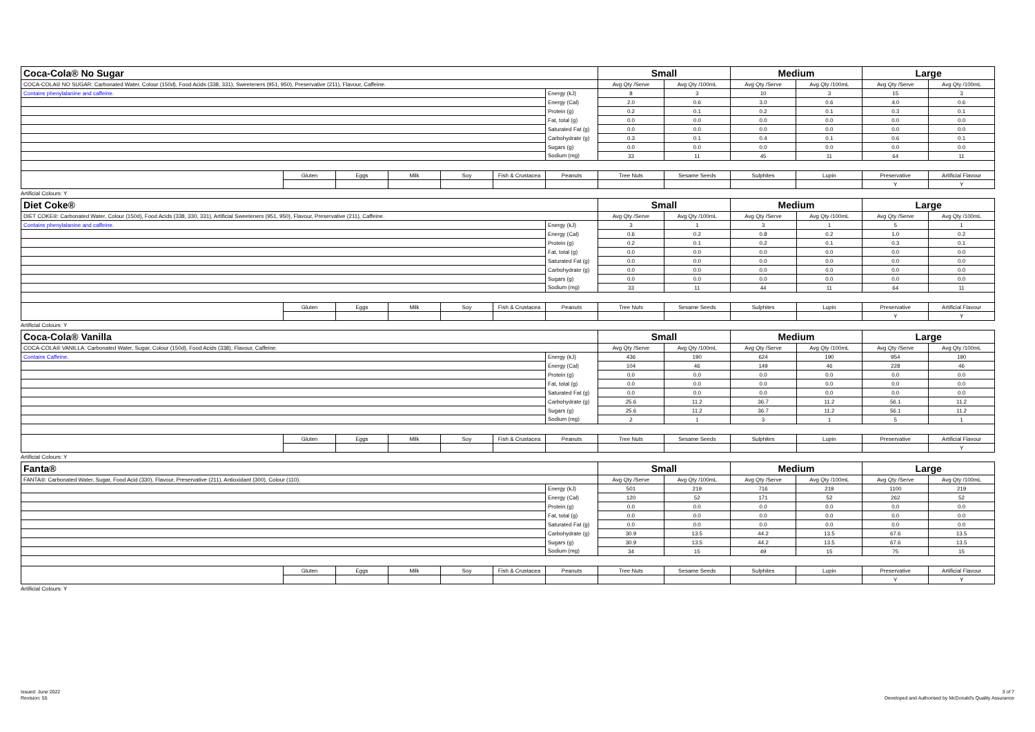| Coca-Cola® No Sugar | | | | | | | Small | | Medium | | Large | |
| COCA-COLA® NO SUGAR: Carbonated Water, Colour (150d), Food Acids (338, 331), Sweeteners (951, 950), Preservative (211), Flavour, Caffeine. | | | | | | | Avg Qty /Serve | Avg Qty /100mL | Avg Qty /Serve | Avg Qty /100mL | Avg Qty /Serve | Avg Qty /100mL |
| Contains phenylalanine and caffeine. | | | | | | Energy (kJ) | 8 | 3 | 10 | 3 | 15 | 3 |
| | | | | | | Energy (Cal) | 2.0 | 0.6 | 3.0 | 0.6 | 4.0 | 0.6 |
| | | | | | | Protein (g) | 0.2 | 0.1 | 0.2 | 0.1 | 0.3 | 0.1 |
| | | | | | | Fat, total (g) | 0.0 | 0.0 | 0.0 | 0.0 | 0.0 | 0.0 |
| | | | | | | Saturated Fat (g) | 0.0 | 0.0 | 0.0 | 0.0 | 0.0 | 0.0 |
| | | | | | | Carbohydrate (g) | 0.3 | 0.1 | 0.4 | 0.1 | 0.6 | 0.1 |
| | | | | | | Sugars (g) | 0.0 | 0.0 | 0.0 | 0.0 | 0.0 | 0.0 |
| | | | | | | Sodium (mg) | 33 | 11 | 45 | 11 | 64 | 11 |
| | Gluten | Eggs | Milk | Soy | Fish & Crustacea | Peanuts | Tree Nuts | Sesame Seeds | Sulphites | Lupin | Preservative | Artificial Flavour |
| | | | | | | | | | | | Y | Y |
Artificial Colours: Y
| Diet Coke® | | | | | | | Small | | Medium | | Large | |
| DIET COKE®: Carbonated Water, Colour (150d), Food Acids (338, 330, 331), Artificial Sweeteners (951, 950), Flavour, Preservative (211), Caffeine. | | | | | | | Avg Qty /Serve | Avg Qty /100mL | Avg Qty /Serve | Avg Qty /100mL | Avg Qty /Serve | Avg Qty /100mL |
| Contains phenylalanine and caffeine. | | | | | | Energy (kJ) | 3 | 1 | 3 | 1 | 5 | 1 |
| | | | | | | Energy (Cal) | 0.6 | 0.2 | 0.8 | 0.2 | 1.0 | 0.2 |
| | | | | | | Protein (g) | 0.2 | 0.1 | 0.2 | 0.1 | 0.3 | 0.1 |
| | | | | | | Fat, total (g) | 0.0 | 0.0 | 0.0 | 0.0 | 0.0 | 0.0 |
| | | | | | | Saturated Fat (g) | 0.0 | 0.0 | 0.0 | 0.0 | 0.0 | 0.0 |
| | | | | | | Carbohydrate (g) | 0.0 | 0.0 | 0.0 | 0.0 | 0.0 | 0.0 |
| | | | | | | Sugars (g) | 0.0 | 0.0 | 0.0 | 0.0 | 0.0 | 0.0 |
| | | | | | | Sodium (mg) | 33 | 11 | 44 | 11 | 64 | 11 |
| | Gluten | Eggs | Milk | Soy | Fish & Crustacea | Peanuts | Tree Nuts | Sesame Seeds | Sulphites | Lupin | Preservative | Artificial Flavour |
| | | | | | | | | | | | Y | Y |
Artificial Colours: Y
| Coca-Cola® Vanilla | | | | | | | Small | | Medium | | Large | |
| COCA-COLA® VANILLA: Carbonated Water, Sugar, Colour (150d), Food Acids (338), Flavour, Caffeine. | | | | | | | Avg Qty /Serve | Avg Qty /100mL | Avg Qty /Serve | Avg Qty /100mL | Avg Qty /Serve | Avg Qty /100mL |
| Contains Caffeine. | | | | | | Energy (kJ) | 436 | 190 | 624 | 190 | 954 | 190 |
| | | | | | | Energy (Cal) | 104 | 46 | 149 | 46 | 228 | 46 |
| | | | | | | Protein (g) | 0.0 | 0.0 | 0.0 | 0.0 | 0.0 | 0.0 |
| | | | | | | Fat, total (g) | 0.0 | 0.0 | 0.0 | 0.0 | 0.0 | 0.0 |
| | | | | | | Saturated Fat (g) | 0.0 | 0.0 | 0.0 | 0.0 | 0.0 | 0.0 |
| | | | | | | Carbohydrate (g) | 25.6 | 11.2 | 36.7 | 11.2 | 56.1 | 11.2 |
| | | | | | | Sugars (g) | 25.6 | 11.2 | 36.7 | 11.2 | 56.1 | 11.2 |
| | | | | | | Sodium (mg) | 2 | 1 | 3 | 1 | 5 | 1 |
| | Gluten | Eggs | Milk | Soy | Fish & Crustacea | Peanuts | Tree Nuts | Sesame Seeds | Sulphites | Lupin | Preservative | Artificial Flavour |
| | | | | | | | | | | | | Y |
Artificial Colours: Y
| Fanta® | | | | | | | Small | | Medium | | Large | |
| FANTA®: Carbonated Water, Sugar, Food Acid (330), Flavour, Preservative (211), Antioxidant (300), Colour (110). | | | | | | | Avg Qty /Serve | Avg Qty /100mL | Avg Qty /Serve | Avg Qty /100mL | Avg Qty /Serve | Avg Qty /100mL |
| | | | | | | Energy (kJ) | 501 | 219 | 716 | 219 | 1100 | 219 |
| | | | | | | Energy (Cal) | 120 | 52 | 171 | 52 | 262 | 52 |
| | | | | | | Protein (g) | 0.0 | 0.0 | 0.0 | 0.0 | 0.0 | 0.0 |
| | | | | | | Fat, total (g) | 0.0 | 0.0 | 0.0 | 0.0 | 0.0 | 0.0 |
| | | | | | | Saturated Fat (g) | 0.0 | 0.0 | 0.0 | 0.0 | 0.0 | 0.0 |
| | | | | | | Carbohydrate (g) | 30.9 | 13.5 | 44.2 | 13.5 | 67.6 | 13.5 |
| | | | | | | Sugars (g) | 30.9 | 13.5 | 44.2 | 13.5 | 67.6 | 13.5 |
| | | | | | | Sodium (mg) | 34 | 15 | 49 | 15 | 75 | 15 |
| | Gluten | Eggs | Milk | Soy | Fish & Crustacea | Peanuts | Tree Nuts | Sesame Seeds | Sulphites | Lupin | Preservative | Artificial Flavour |
| | | | | | | | | | | | Y | Y |
Artificial Colours: Y
Issued: June 2022
Revision: 55
3 of 7
Developed and Authorised by McDonald's Quality Assurance